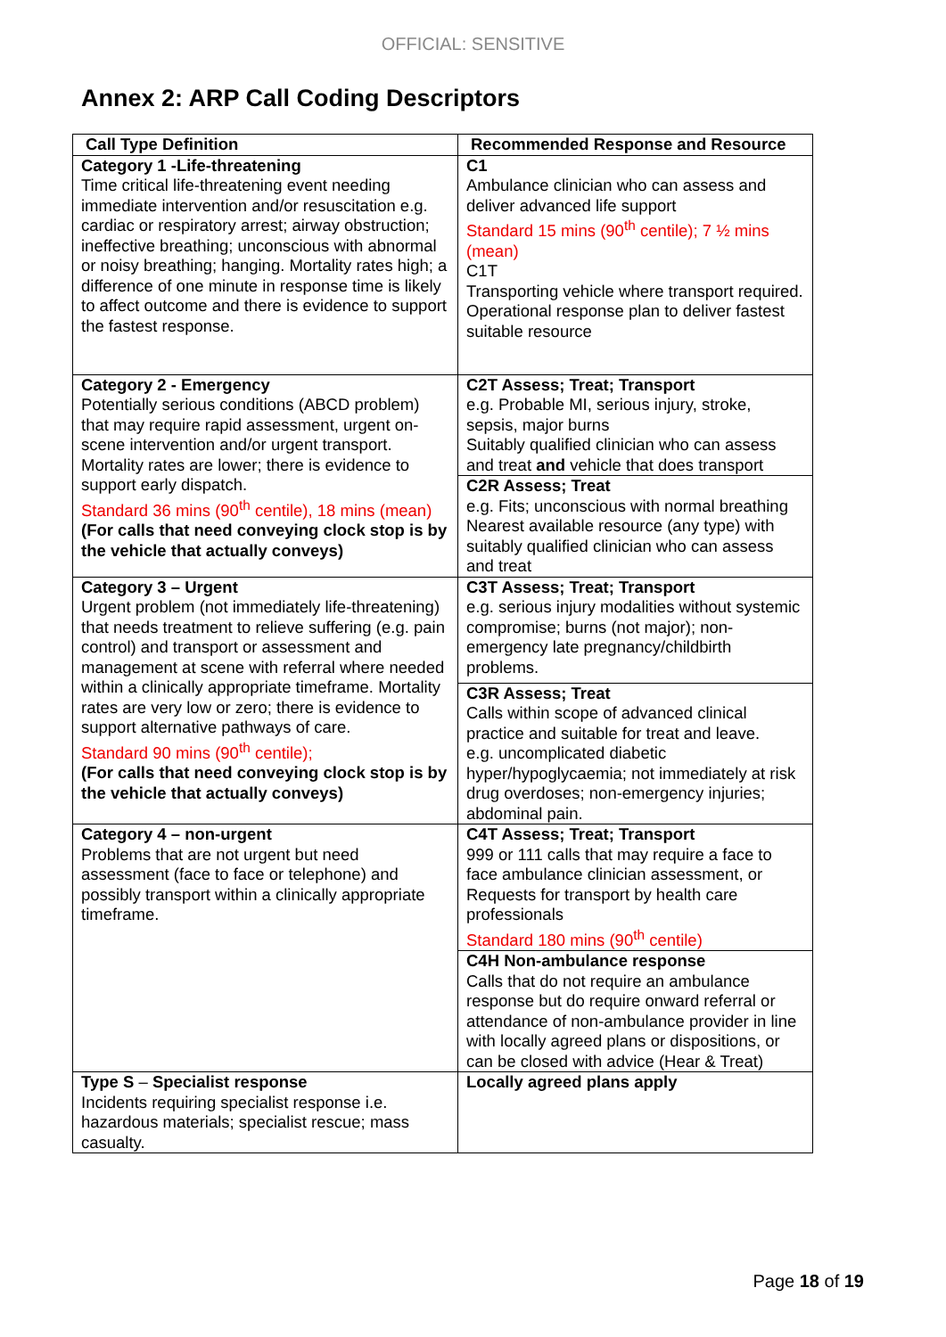OFFICIAL: SENSITIVE
Annex 2: ARP Call Coding Descriptors
| Call Type Definition | Recommended Response and Resource |
| --- | --- |
| Category 1 -Life-threatening Time critical life-threatening event needing immediate intervention and/or resuscitation e.g. cardiac or respiratory arrest; airway obstruction; ineffective breathing; unconscious with abnormal or noisy breathing; hanging. Mortality rates high; a difference of one minute in response time is likely to affect outcome and there is evidence to support the fastest response. | C1 Ambulance clinician who can assess and deliver advanced life support Standard 15 mins (90<sup>th</sup> centile); 7 ½ mins (mean) C1T Transporting vehicle where transport required. Operational response plan to deliver fastest suitable resource |
| Category 2 - Emergency Potentially serious conditions (ABCD problem) that may require rapid assessment, urgent on-scene intervention and/or urgent transport. Mortality rates are lower; there is evidence to support early dispatch. Standard 36 mins (90<sup>th</sup> centile), 18 mins (mean) (For calls that need conveying clock stop is by the vehicle that actually conveys) | C2T Assess; Treat; Transport e.g. Probable MI, serious injury, stroke, sepsis, major burns Suitably qualified clinician who can assess and treat and vehicle that does transport |
| | C2R Assess; Treat e.g. Fits; unconscious with normal breathing Nearest available resource (any type) with suitably qualified clinician who can assess and treat |
| Category 3 – Urgent Urgent problem (not immediately life-threatening) that needs treatment to relieve suffering (e.g. pain control) and transport or assessment and management at scene with referral where needed within a clinically appropriate timeframe. Mortality rates are very low or zero; there is evidence to support alternative pathways of care. Standard 90 mins (90<sup>th</sup> centile); (For calls that need conveying clock stop is by the vehicle that actually conveys) | C3T Assess; Treat; Transport e.g. serious injury modalities without systemic compromise; burns (not major); non-emergency late pregnancy/childbirth problems. |
| | C3R Assess; Treat Calls within scope of advanced clinical practice and suitable for treat and leave. e.g. uncomplicated diabetic hyper/hypoglycaemia; not immediately at risk drug overdoses; non-emergency injuries; abdominal pain. |
| Category 4 – non-urgent Problems that are not urgent but need assessment (face to face or telephone) and possibly transport within a clinically appropriate timeframe. | C4T Assess; Treat; Transport 999 or 111 calls that may require a face to face ambulance clinician assessment, or Requests for transport by health care professionals Standard 180 mins (90<sup>th</sup> centile) |
| | C4H Non-ambulance response Calls that do not require an ambulance response but do require onward referral or attendance of non-ambulance provider in line with locally agreed plans or dispositions, or can be closed with advice (Hear & Treat) |
| Type S – Specialist response Incidents requiring specialist response i.e. hazardous materials; specialist rescue; mass casualty. | Locally agreed plans apply |
Page 18 of 19